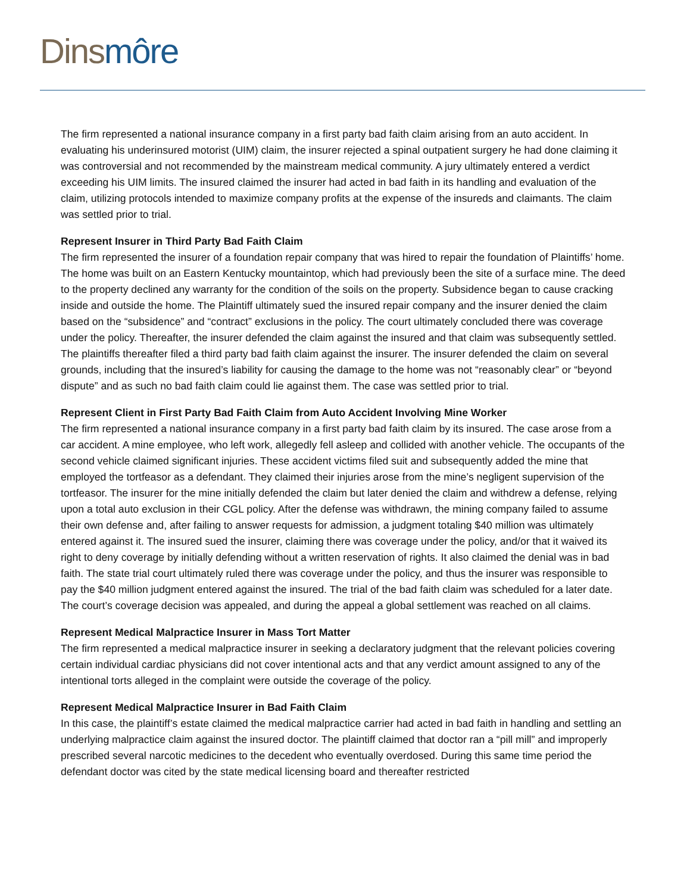Dins môre
The firm represented a national insurance company in a first party bad faith claim arising from an auto accident. In evaluating his underinsured motorist (UIM) claim, the insurer rejected a spinal outpatient surgery he had done claiming it was controversial and not recommended by the mainstream medical community. A jury ultimately entered a verdict exceeding his UIM limits. The insured claimed the insurer had acted in bad faith in its handling and evaluation of the claim, utilizing protocols intended to maximize company profits at the expense of the insureds and claimants. The claim was settled prior to trial.
Represent Insurer in Third Party Bad Faith Claim
The firm represented the insurer of a foundation repair company that was hired to repair the foundation of Plaintiffs’ home. The home was built on an Eastern Kentucky mountaintop, which had previously been the site of a surface mine. The deed to the property declined any warranty for the condition of the soils on the property. Subsidence began to cause cracking inside and outside the home. The Plaintiff ultimately sued the insured repair company and the insurer denied the claim based on the “subsidence” and “contract” exclusions in the policy. The court ultimately concluded there was coverage under the policy. Thereafter, the insurer defended the claim against the insured and that claim was subsequently settled. The plaintiffs thereafter filed a third party bad faith claim against the insurer. The insurer defended the claim on several grounds, including that the insured’s liability for causing the damage to the home was not “reasonably clear” or “beyond dispute” and as such no bad faith claim could lie against them. The case was settled prior to trial.
Represent Client in First Party Bad Faith Claim from Auto Accident Involving Mine Worker
The firm represented a national insurance company in a first party bad faith claim by its insured. The case arose from a car accident. A mine employee, who left work, allegedly fell asleep and collided with another vehicle. The occupants of the second vehicle claimed significant injuries. These accident victims filed suit and subsequently added the mine that employed the tortfeasor as a defendant. They claimed their injuries arose from the mine’s negligent supervision of the tortfeasor. The insurer for the mine initially defended the claim but later denied the claim and withdrew a defense, relying upon a total auto exclusion in their CGL policy. After the defense was withdrawn, the mining company failed to assume their own defense and, after failing to answer requests for admission, a judgment totaling $40 million was ultimately entered against it. The insured sued the insurer, claiming there was coverage under the policy, and/or that it waived its right to deny coverage by initially defending without a written reservation of rights. It also claimed the denial was in bad faith. The state trial court ultimately ruled there was coverage under the policy, and thus the insurer was responsible to pay the $40 million judgment entered against the insured. The trial of the bad faith claim was scheduled for a later date. The court’s coverage decision was appealed, and during the appeal a global settlement was reached on all claims.
Represent Medical Malpractice Insurer in Mass Tort Matter
The firm represented a medical malpractice insurer in seeking a declaratory judgment that the relevant policies covering certain individual cardiac physicians did not cover intentional acts and that any verdict amount assigned to any of the intentional torts alleged in the complaint were outside the coverage of the policy.
Represent Medical Malpractice Insurer in Bad Faith Claim
In this case, the plaintiff’s estate claimed the medical malpractice carrier had acted in bad faith in handling and settling an underlying malpractice claim against the insured doctor. The plaintiff claimed that doctor ran a “pill mill” and improperly prescribed several narcotic medicines to the decedent who eventually overdosed. During this same time period the defendant doctor was cited by the state medical licensing board and thereafter restricted